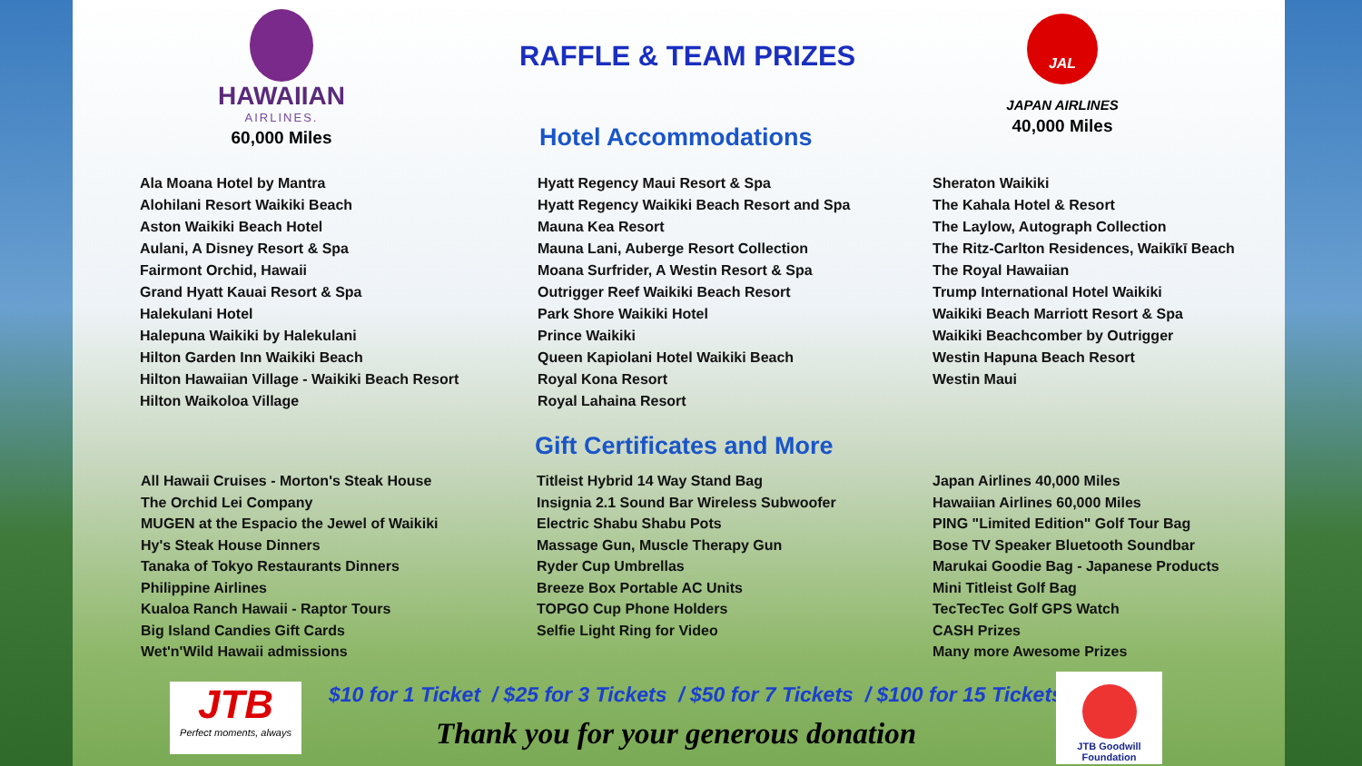HAWAIIAN
AIRLINES.
60,000 Miles
RAFFLE & TEAM PRIZES
Hotel Accommodations
JAL
JAPAN AIRLINES
40,000 Miles
Ala Moana Hotel by Mantra
Alohilani Resort Waikiki Beach
Aston Waikiki Beach Hotel
Aulani, A Disney Resort & Spa
Fairmont Orchid, Hawaii
Grand Hyatt Kauai Resort & Spa
Halekulani Hotel
Halepuna Waikiki by Halekulani
Hilton Garden Inn Waikiki Beach
Hilton Hawaiian Village - Waikiki Beach Resort
Hilton Waikoloa Village
Hyatt Regency Maui Resort & Spa
Hyatt Regency Waikiki Beach Resort and Spa
Mauna Kea Resort
Mauna Lani, Auberge Resort Collection
Moana Surfrider, A Westin Resort & Spa
Outrigger Reef Waikiki Beach Resort
Park Shore Waikiki Hotel
Prince Waikiki
Queen Kapiolani Hotel Waikiki Beach
Royal Kona Resort
Royal Lahaina Resort
Sheraton Waikiki
The Kahala Hotel & Resort
The Laylow, Autograph Collection
The Ritz-Carlton Residences, Waikīkī Beach
The Royal Hawaiian
Trump International Hotel Waikiki
Waikiki Beach Marriott Resort & Spa
Waikiki Beachcomber by Outrigger
Westin Hapuna Beach Resort
Westin Maui
Gift Certificates and More
All Hawaii Cruises - Morton's Steak House
The Orchid Lei Company
MUGEN at the Espacio the Jewel of Waikiki
Hy's Steak House Dinners
Tanaka of Tokyo Restaurants Dinners
Philippine Airlines
Kualoa Ranch Hawaii - Raptor Tours
Big Island Candies Gift Cards
Wet'n'Wild Hawaii admissions
Titleist Hybrid 14 Way Stand Bag
Insignia 2.1 Sound Bar Wireless Subwoofer
Electric Shabu Shabu Pots
Massage Gun, Muscle Therapy Gun
Ryder Cup Umbrellas
Breeze Box Portable AC Units
TOPGO Cup Phone Holders
Selfie Light Ring for Video
Japan Airlines 40,000 Miles
Hawaiian Airlines 60,000 Miles
PING "Limited Edition" Golf Tour Bag
Bose TV Speaker Bluetooth Soundbar
Marukai Goodie Bag - Japanese Products
Mini Titleist Golf Bag
TecTecTec Golf GPS Watch
CASH Prizes
Many more Awesome Prizes
JTB
Perfect moments, always
$10 for 1 Ticket / $25 for 3 Tickets / $50 for 7 Tickets / $100 for 15 Tickets
Thank you for your generous donation
JTB Goodwill Foundation